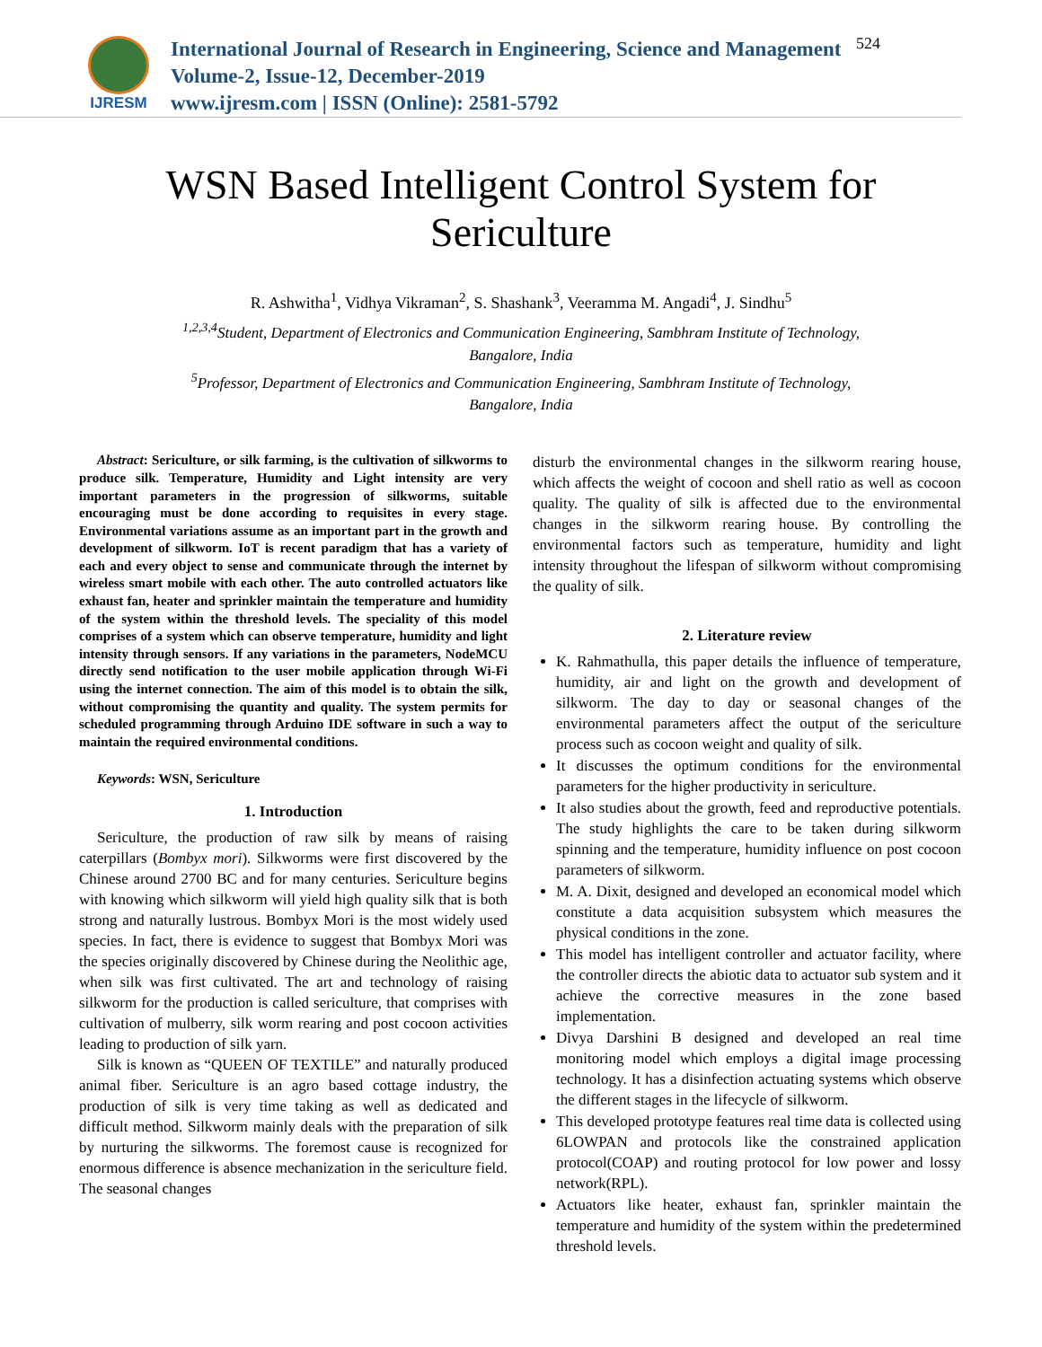IJRESM
International Journal of Research in Engineering, Science and Management
Volume-2, Issue-12, December-2019
www.ijresm.com | ISSN (Online): 2581-5792
524
WSN Based Intelligent Control System for
Sericulture
R. Ashwitha<sup>1</sup>, Vidhya Vikraman<sup>2</sup>, S. Shashank<sup>3</sup>, Veeramma M. Angadi<sup>4</sup>, J. Sindhu<sup>5</sup>
<sup>1,2,3,4</sup>Student, Department of Electronics and Communication Engineering, Sambhram Institute of Technology,
Bangalore, India
<sup>5</sup> Professor, Department of Electronics and Communication Engineering, Sambhram Institute of Technology,
Bangalore, India
Abstract: Sericulture, or silk farming, is the cultivation of silkworms to produce silk. Temperature, Humidity and Light intensity are very important parameters in the progression of silkworms, suitable encouraging must be done according to requisites in every stage. Environmental variations assume as an important part in the growth and development of silkworm. IoT is recent paradigm that has a variety of each and every object to sense and communicate through the internet by wireless smart mobile with each other. The auto controlled actuators like exhaust fan, heater and sprinkler maintain the temperature and humidity of the system within the threshold levels. The speciality of this model comprises of a system which can observe temperature, humidity and light intensity through sensors. If any variations in the parameters, NodeMCU directly send notification to the user mobile application through Wi-Fi using the internet connection. The aim of this model is to obtain the silk, without compromising the quantity and quality. The system permits for scheduled programming through Arduino IDE software in such a way to maintain the required environmental conditions.
Keywords: WSN, Sericulture
1. Introduction
Sericulture, the production of raw silk by means of raising caterpillars (Bombyx mori). Silkworms were first discovered by the Chinese around 2700 BC and for many centuries. Sericulture begins with knowing which silkworm will yield high quality silk that is both strong and naturally lustrous. Bombyx Mori is the most widely used species. In fact, there is evidence to suggest that Bombyx Mori was the species originally discovered by Chinese during the Neolithic age, when silk was first cultivated. The art and technology of raising silkworm for the production is called sericulture, that comprises with cultivation of mulberry, silk worm rearing and post cocoon activities leading to production of silk yarn.
Silk is known as “QUEEN OF TEXTILE” and naturally produced animal fiber. Sericulture is an agro based cottage industry, the production of silk is very time taking as well as dedicated and difficult method. Silkworm mainly deals with the preparation of silk by nurturing the silkworms. The foremost cause is recognized for enormous difference is absence mechanization in the sericulture field. The seasonal changes
disturb the environmental changes in the silkworm rearing house, which affects the weight of cocoon and shell ratio as well as cocoon quality. The quality of silk is affected due to the environmental changes in the silkworm rearing house. By controlling the environmental factors such as temperature, humidity and light intensity throughout the lifespan of silkworm without compromising the quality of silk.
2. Literature review
K. Rahmathulla, this paper details the influence of temperature, humidity, air and light on the growth and development of silkworm. The day to day or seasonal changes of the environmental parameters affect the output of the sericulture process such as cocoon weight and quality of silk.
It discusses the optimum conditions for the environmental parameters for the higher productivity in sericulture.
It also studies about the growth, feed and reproductive potentials. The study highlights the care to be taken during silkworm spinning and the temperature, humidity influence on post cocoon parameters of silkworm.
M. A. Dixit, designed and developed an economical model which constitute a data acquisition subsystem which measures the physical conditions in the zone.
This model has intelligent controller and actuator facility, where the controller directs the abiotic data to actuator sub system and it achieve the corrective measures in the zone based implementation.
Divya Darshini B designed and developed an real time monitoring model which employs a digital image processing technology. It has a disinfection actuating systems which observe the different stages in the lifecycle of silkworm.
This developed prototype features real time data is collected using 6LOWPAN and protocols like the constrained application protocol(COAP) and routing protocol for low power and lossy network(RPL).
Actuators like heater, exhaust fan, sprinkler maintain the temperature and humidity of the system within the predetermined threshold levels.